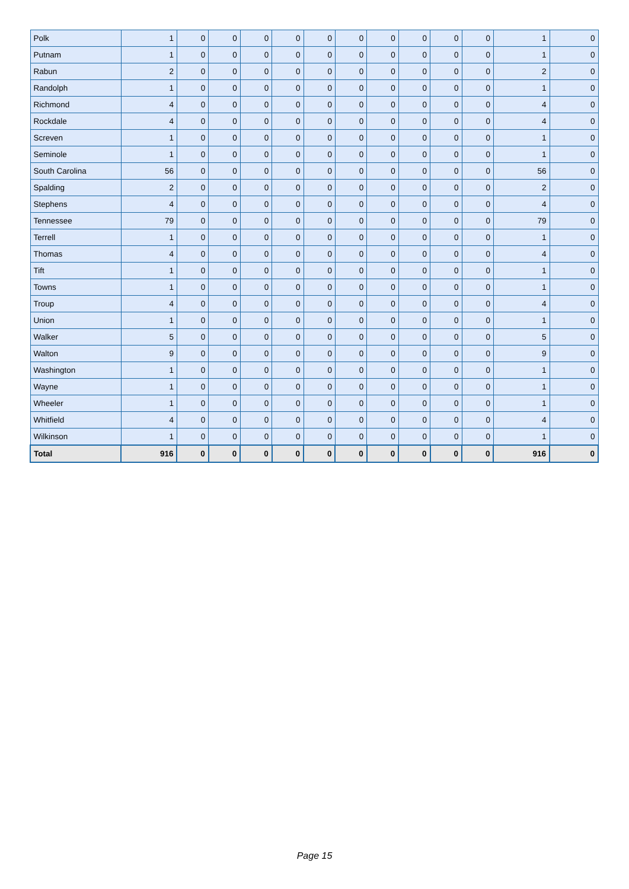| Polk | 1 | 0 | 0 | 0 | 0 | 0 | 0 | 0 | 0 | 0 | 0 | 1 | 0 |
| Putnam | 1 | 0 | 0 | 0 | 0 | 0 | 0 | 0 | 0 | 0 | 0 | 1 | 0 |
| Rabun | 2 | 0 | 0 | 0 | 0 | 0 | 0 | 0 | 0 | 0 | 0 | 2 | 0 |
| Randolph | 1 | 0 | 0 | 0 | 0 | 0 | 0 | 0 | 0 | 0 | 0 | 1 | 0 |
| Richmond | 4 | 0 | 0 | 0 | 0 | 0 | 0 | 0 | 0 | 0 | 0 | 4 | 0 |
| Rockdale | 4 | 0 | 0 | 0 | 0 | 0 | 0 | 0 | 0 | 0 | 0 | 4 | 0 |
| Screven | 1 | 0 | 0 | 0 | 0 | 0 | 0 | 0 | 0 | 0 | 0 | 1 | 0 |
| Seminole | 1 | 0 | 0 | 0 | 0 | 0 | 0 | 0 | 0 | 0 | 0 | 1 | 0 |
| South Carolina | 56 | 0 | 0 | 0 | 0 | 0 | 0 | 0 | 0 | 0 | 0 | 56 | 0 |
| Spalding | 2 | 0 | 0 | 0 | 0 | 0 | 0 | 0 | 0 | 0 | 0 | 2 | 0 |
| Stephens | 4 | 0 | 0 | 0 | 0 | 0 | 0 | 0 | 0 | 0 | 0 | 4 | 0 |
| Tennessee | 79 | 0 | 0 | 0 | 0 | 0 | 0 | 0 | 0 | 0 | 0 | 79 | 0 |
| Terrell | 1 | 0 | 0 | 0 | 0 | 0 | 0 | 0 | 0 | 0 | 0 | 1 | 0 |
| Thomas | 4 | 0 | 0 | 0 | 0 | 0 | 0 | 0 | 0 | 0 | 0 | 4 | 0 |
| Tift | 1 | 0 | 0 | 0 | 0 | 0 | 0 | 0 | 0 | 0 | 0 | 1 | 0 |
| Towns | 1 | 0 | 0 | 0 | 0 | 0 | 0 | 0 | 0 | 0 | 0 | 1 | 0 |
| Troup | 4 | 0 | 0 | 0 | 0 | 0 | 0 | 0 | 0 | 0 | 0 | 4 | 0 |
| Union | 1 | 0 | 0 | 0 | 0 | 0 | 0 | 0 | 0 | 0 | 0 | 1 | 0 |
| Walker | 5 | 0 | 0 | 0 | 0 | 0 | 0 | 0 | 0 | 0 | 0 | 5 | 0 |
| Walton | 9 | 0 | 0 | 0 | 0 | 0 | 0 | 0 | 0 | 0 | 0 | 9 | 0 |
| Washington | 1 | 0 | 0 | 0 | 0 | 0 | 0 | 0 | 0 | 0 | 0 | 1 | 0 |
| Wayne | 1 | 0 | 0 | 0 | 0 | 0 | 0 | 0 | 0 | 0 | 0 | 1 | 0 |
| Wheeler | 1 | 0 | 0 | 0 | 0 | 0 | 0 | 0 | 0 | 0 | 0 | 1 | 0 |
| Whitfield | 4 | 0 | 0 | 0 | 0 | 0 | 0 | 0 | 0 | 0 | 0 | 4 | 0 |
| Wilkinson | 1 | 0 | 0 | 0 | 0 | 0 | 0 | 0 | 0 | 0 | 0 | 1 | 0 |
| Total | 916 | 0 | 0 | 0 | 0 | 0 | 0 | 0 | 0 | 0 | 0 | 916 | 0 |
Page 15